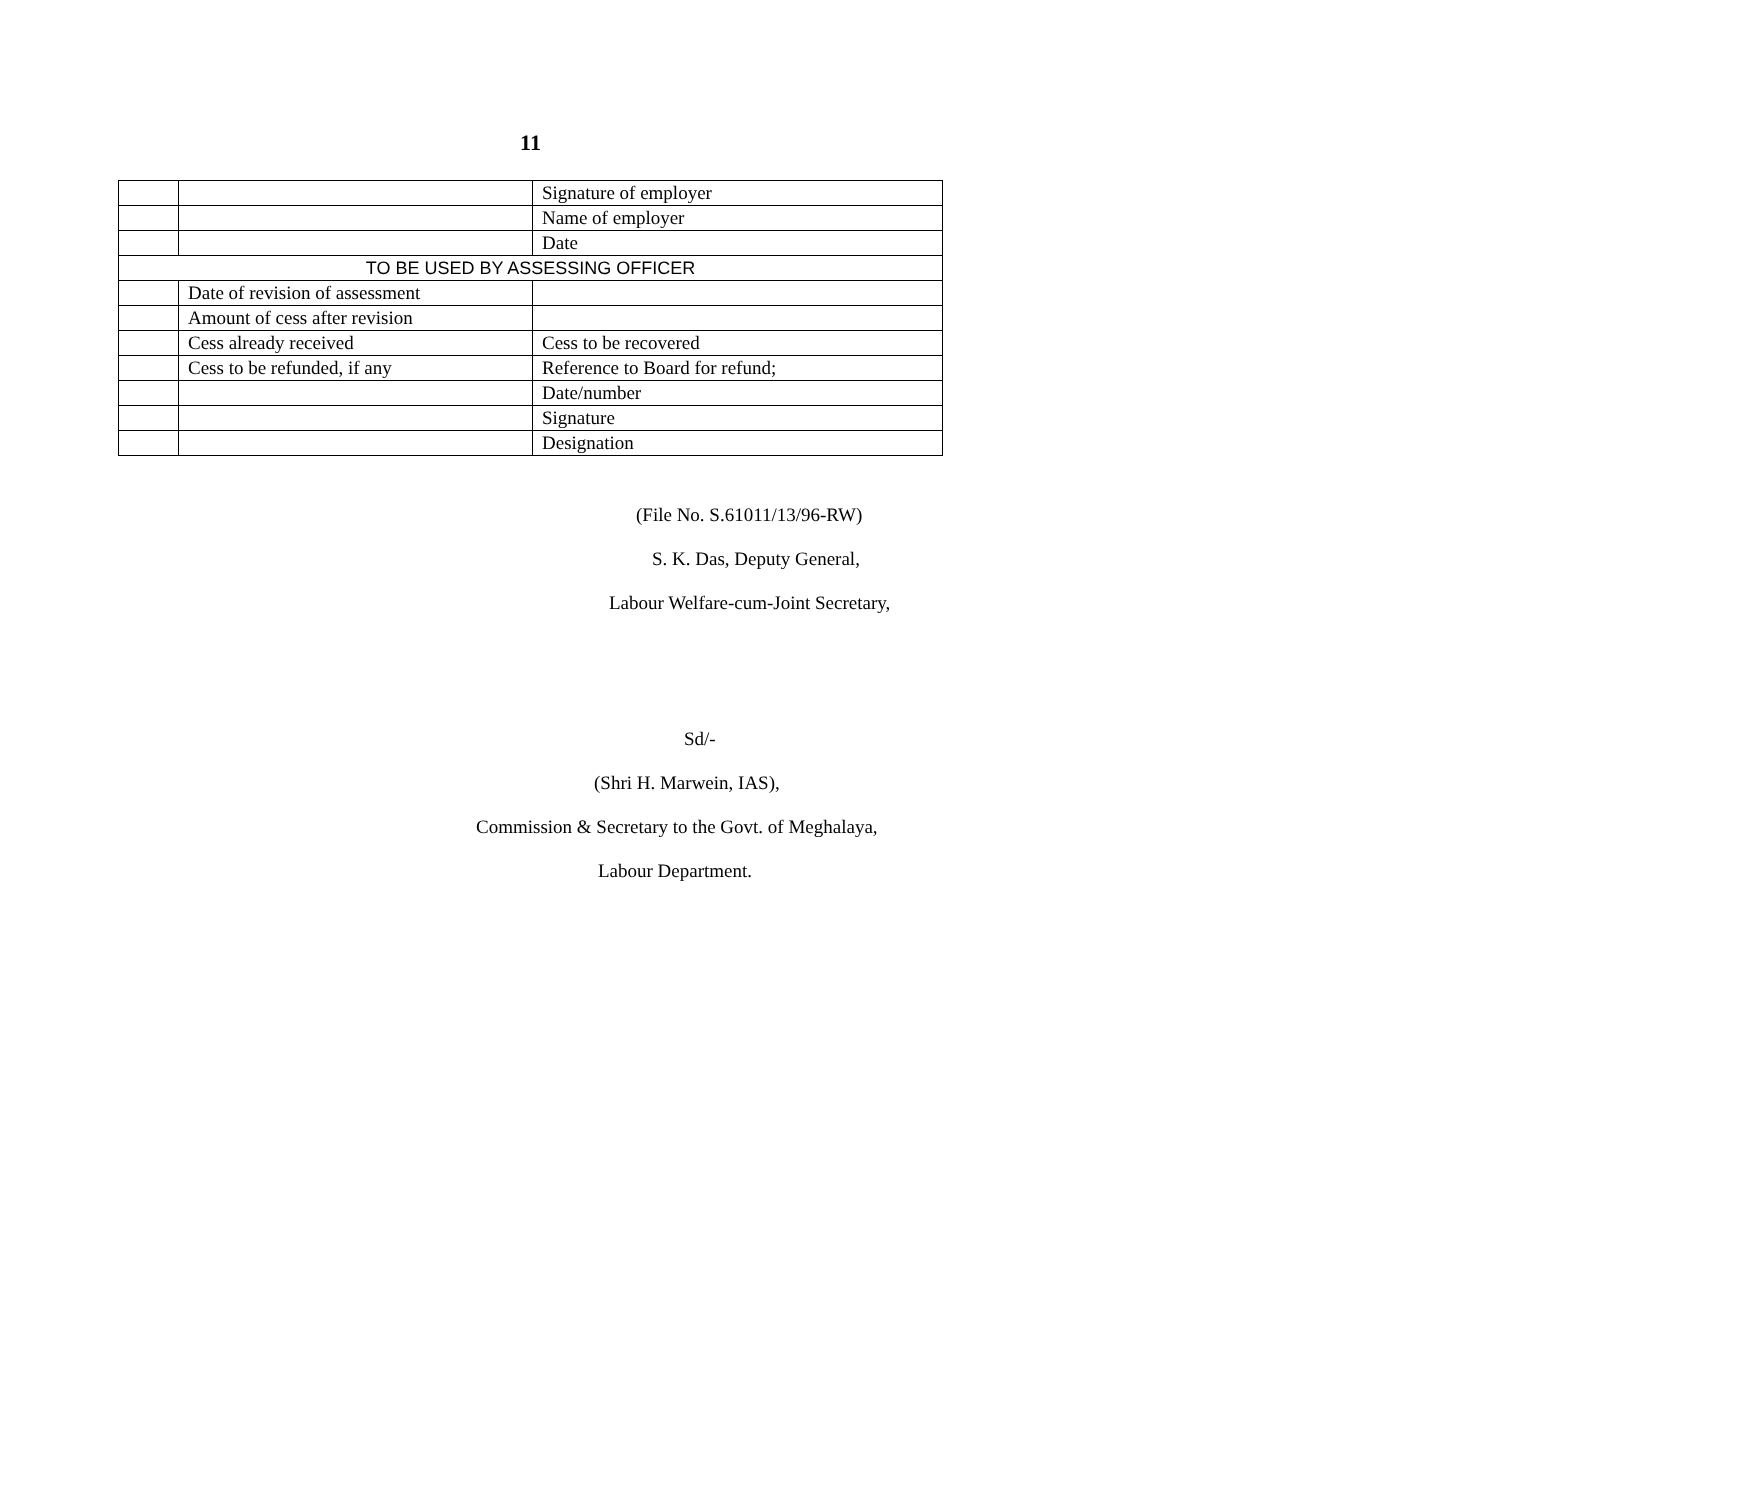11
| | | Signature of employer |
| | | Name of employer |
| | | Date |
| TO BE USED BY ASSESSING OFFICER | | |
| | Date of revision of assessment | |
| | Amount of cess after revision | |
| | Cess already received | Cess to be recovered |
| | Cess to be refunded, if any | Reference to Board for refund; |
| | | Date/number |
| | | Signature |
| | | Designation |
(File No. S.61011/13/96-RW)
S. K. Das, Deputy General,
Labour Welfare-cum-Joint Secretary,
Sd/-
(Shri H. Marwein, IAS),
Commission & Secretary to the Govt. of Meghalaya,
Labour Department.